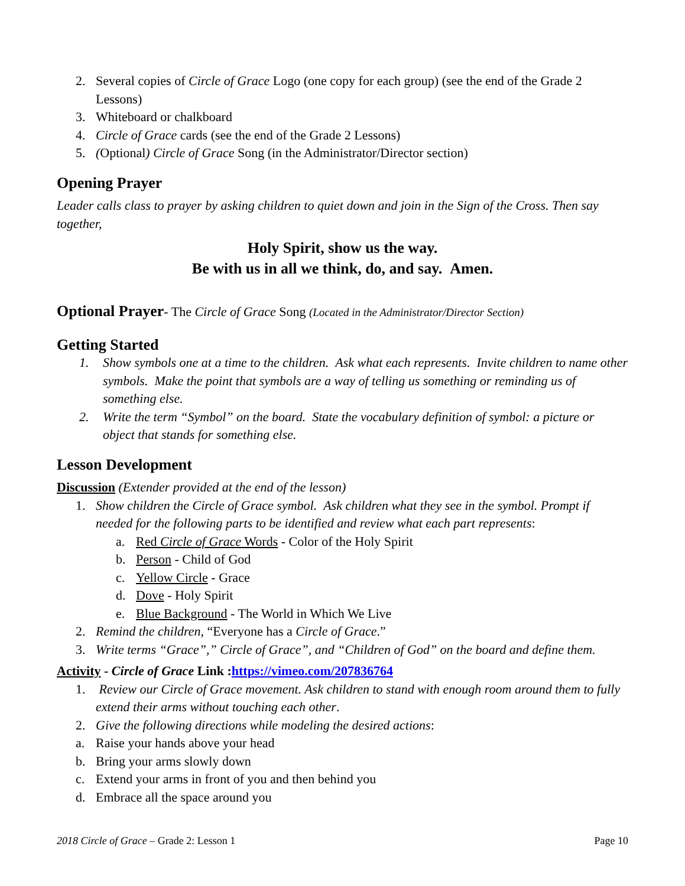2. Several copies of Circle of Grace Logo (one copy for each group) (see the end of the Grade 2 Lessons)
3. Whiteboard or chalkboard
4. Circle of Grace cards (see the end of the Grade 2 Lessons)
5. (Optional) Circle of Grace Song (in the Administrator/Director section)
Opening Prayer
Leader calls class to prayer by asking children to quiet down and join in the Sign of the Cross. Then say together,
Holy Spirit, show us the way.
Be with us in all we think, do, and say. Amen.
Optional Prayer- The Circle of Grace Song (Located in the Administrator/Director Section)
Getting Started
1. Show symbols one at a time to the children. Ask what each represents. Invite children to name other symbols. Make the point that symbols are a way of telling us something or reminding us of something else.
2. Write the term “Symbol” on the board. State the vocabulary definition of symbol: a picture or object that stands for something else.
Lesson Development
Discussion (Extender provided at the end of the lesson)
1. Show children the Circle of Grace symbol. Ask children what they see in the symbol. Prompt if needed for the following parts to be identified and review what each part represents:
a. Red Circle of Grace Words - Color of the Holy Spirit
b. Person - Child of God
c. Yellow Circle - Grace
d. Dove - Holy Spirit
e. Blue Background - The World in Which We Live
2. Remind the children, “Everyone has a Circle of Grace.”
3. Write terms “Grace”,” Circle of Grace”, and “Children of God” on the board and define them.
Activity - Circle of Grace Link :https://vimeo.com/207836764
1. Review our Circle of Grace movement. Ask children to stand with enough room around them to fully extend their arms without touching each other.
2. Give the following directions while modeling the desired actions:
a. Raise your hands above your head
b. Bring your arms slowly down
c. Extend your arms in front of you and then behind you
d. Embrace all the space around you
2018 Circle of Grace – Grade 2: Lesson 1 Page 10